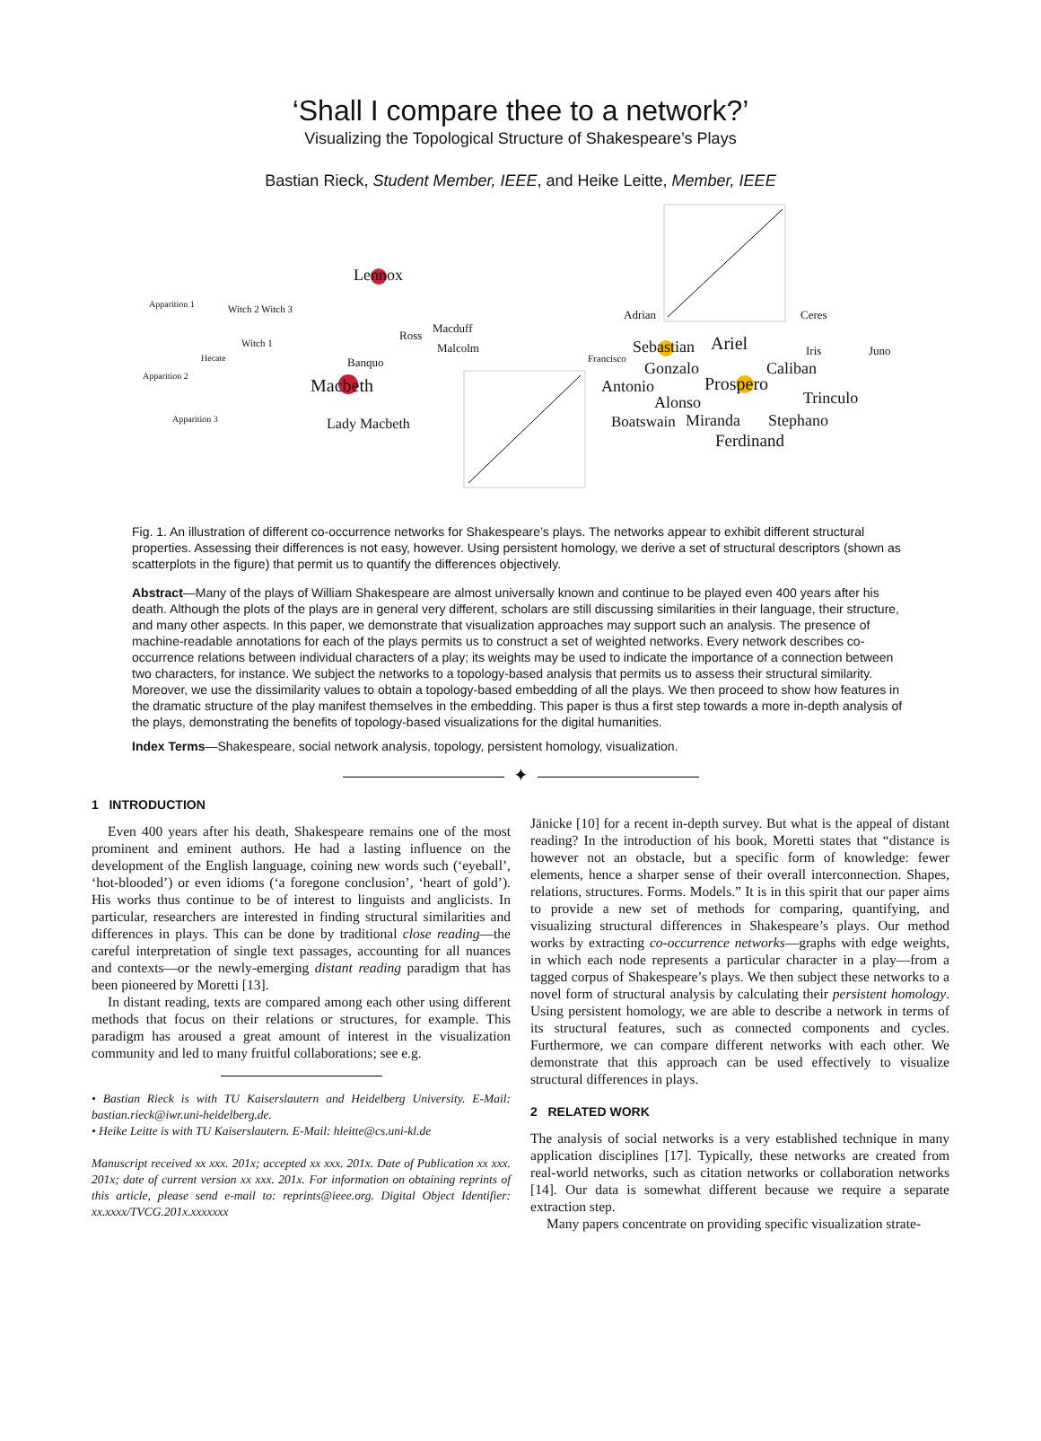‘Shall I compare thee to a network?’
Visualizing the Topological Structure of Shakespeare’s Plays
Bastian Rieck, Student Member, IEEE, and Heike Leitte, Member, IEEE
Macbeth
Lennox
Lady Macbeth
Banquo
Ross
Macduff
Malcolm
Apparition 1
Apparition 2
Apparition 3
Witch 2 Witch 3
Witch 1
Hecate
Sebastian Ariel
Gonzalo
Prospero Antonio
Alonso
Caliban
Trinculo
Boatswain Miranda Stephano
Ferdinand
Adrian Ceres
Iris Juno
Francisco
Fig. 1. An illustration of different co-occurrence networks for Shakespeare’s plays. The networks appear to exhibit different structural properties. Assessing their differences is not easy, however. Using persistent homology, we derive a set of structural descriptors (shown as scatterplots in the figure) that permit us to quantify the differences objectively.
Abstract—Many of the plays of William Shakespeare are almost universally known and continue to be played even 400 years after his death. Although the plots of the plays are in general very different, scholars are still discussing similarities in their language, their structure, and many other aspects. In this paper, we demonstrate that visualization approaches may support such an analysis. The presence of machine-readable annotations for each of the plays permits us to construct a set of weighted networks. Every network describes co-occurrence relations between individual characters of a play; its weights may be used to indicate the importance of a connection between two characters, for instance. We subject the networks to a topology-based analysis that permits us to assess their structural similarity. Moreover, we use the dissimilarity values to obtain a topology-based embedding of all the plays. We then proceed to show how features in the dramatic structure of the play manifest themselves in the embedding. This paper is thus a first step towards a more in-depth analysis of the plays, demonstrating the benefits of topology-based visualizations for the digital humanities.
Index Terms—Shakespeare, social network analysis, topology, persistent homology, visualization.
✦
1 INTRODUCTION
Even 400 years after his death, Shakespeare remains one of the most prominent and eminent authors. He had a lasting influence on the development of the English language, coining new words such (‘eyeball’, ‘hot-blooded’) or even idioms (‘a foregone conclusion’, ‘heart of gold’). His works thus continue to be of interest to linguists and anglicists. In particular, researchers are interested in finding structural similarities and differences in plays. This can be done by traditional close reading—the careful interpretation of single text passages, accounting for all nuances and contexts—or the newly-emerging distant reading paradigm that has been pioneered by Moretti [13].
In distant reading, texts are compared among each other using different methods that focus on their relations or structures, for example. This paradigm has aroused a great amount of interest in the visualization community and led to many fruitful collaborations; see e.g.
• Bastian Rieck is with TU Kaiserslautern and Heidelberg University. E-Mail: bastian.rieck@iwr.uni-heidelberg.de.
• Heike Leitte is with TU Kaiserslautern. E-Mail: hleitte@cs.uni-kl.de
Manuscript received xx xxx. 201x; accepted xx xxx. 201x. Date of Publication xx xxx. 201x; date of current version xx xxx. 201x. For information on obtaining reprints of this article, please send e-mail to: reprints@ieee.org. Digital Object Identifier: xx.xxxx/TVCG.201x.xxxxxxx
Jänicke [10] for a recent in-depth survey. But what is the appeal of distant reading? In the introduction of his book, Moretti states that “distance is however not an obstacle, but a specific form of knowledge: fewer elements, hence a sharper sense of their overall interconnection. Shapes, relations, structures. Forms. Models.” It is in this spirit that our paper aims to provide a new set of methods for comparing, quantifying, and visualizing structural differences in Shakespeare’s plays. Our method works by extracting co-occurrence networks—graphs with edge weights, in which each node represents a particular character in a play—from a tagged corpus of Shakespeare’s plays. We then subject these networks to a novel form of structural analysis by calculating their persistent homology. Using persistent homology, we are able to describe a network in terms of its structural features, such as connected components and cycles. Furthermore, we can compare different networks with each other. We demonstrate that this approach can be used effectively to visualize structural differences in plays.
2 RELATED WORK
The analysis of social networks is a very established technique in many application disciplines [17]. Typically, these networks are created from real-world networks, such as citation networks or collaboration networks [14]. Our data is somewhat different because we require a separate extraction step.
Many papers concentrate on providing specific visualization strate-